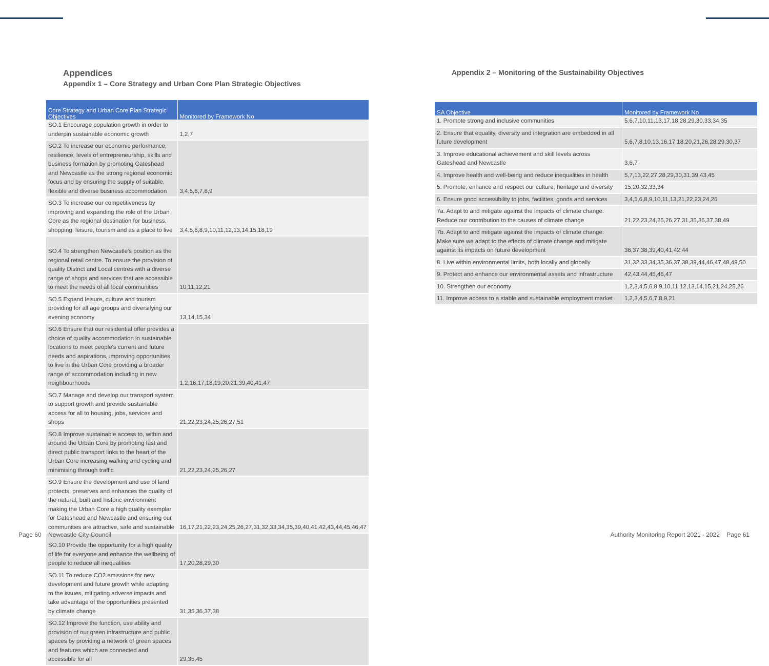Appendices
Appendix 1 – Core Strategy and Urban Core Plan Strategic Objectives
| Core Strategy and Urban Core Plan Strategic Objectives | Monitored by Framework No |
| --- | --- |
| SO.1 Encourage population growth in order to underpin sustainable economic growth | 1,2,7 |
| SO.2 To increase our economic performance, resilience, levels of entrepreneurship, skills and business formation by promoting Gateshead and Newcastle as the strong regional economic focus and by ensuring the supply of suitable, flexible and diverse business accommodation | 3,4,5,6,7,8,9 |
| SO.3 To increase our competitiveness by improving and expanding the role of the Urban Core as the regional destination for business, shopping, leisure, tourism and as a place to live | 3,4,5,6,8,9,10,11,12,13,14,15,18,19 |
| SO.4 To strengthen Newcastle's position as the regional retail centre. To ensure the provision of quality District and Local centres with a diverse range of shops and services that are accessible to meet the needs of all local communities | 10,11,12,21 |
| SO.5 Expand leisure, culture and tourism providing for all age groups and diversifying our evening economy | 13,14,15,34 |
| SO.6 Ensure that our residential offer provides a choice of quality accommodation in sustainable locations to meet people's current and future needs and aspirations, improving opportunities to live in the Urban Core providing a broader range of accommodation including in new neighbourhoods | 1,2,16,17,18,19,20,21,39,40,41,47 |
| SO.7 Manage and develop our transport system to support growth and provide sustainable access for all to housing, jobs, services and shops | 21,22,23,24,25,26,27,51 |
| SO.8 Improve sustainable access to, within and around the Urban Core by promoting fast and direct public transport links to the heart of the Urban Core increasing walking and cycling and minimising through traffic | 21,22,23,24,25,26,27 |
| SO.9 Ensure the development and use of land protects, preserves and enhances the quality of the natural, built and historic environment making the Urban Core a high quality exemplar for Gateshead and Newcastle and ensuring our communities are attractive, safe and sustainable | 16,17,21,22,23,24,25,26,27,31,32,33,34,35,39,40,41,42,43,44,45,46,47 |
| SO.10 Provide the opportunity for a high quality of life for everyone and enhance the wellbeing of people to reduce all inequalities | 17,20,28,29,30 |
| SO.11 To reduce CO2 emissions for new development and future growth while adapting to the issues, mitigating adverse impacts and take advantage of the opportunities presented by climate change | 31,35,36,37,38 |
| SO.12 Improve the function, use ability and provision of our green infrastructure and public spaces by providing a network of green spaces and features which are connected and accessible for all | 29,35,45 |
Appendix 2 – Monitoring of the Sustainability Objectives
| SA Objective | Monitored by Framework No |
| --- | --- |
| 1. Promote strong and inclusive communities | 5,6,7,10,11,13,17,18,28,29,30,33,34,35 |
| 2. Ensure that equality, diversity and integration are embedded in all future development | 5,6,7,8,10,13,16,17,18,20,21,26,28,29,30,37 |
| 3. Improve educational achievement and skill levels across Gateshead and Newcastle | 3,6,7 |
| 4. Improve health and well-being and reduce inequalities in health | 5,7,13,22,27,28,29,30,31,39,43,45 |
| 5. Promote, enhance and respect our culture, heritage and diversity | 15,20,32,33,34 |
| 6. Ensure good accessibility to jobs, facilities, goods and services | 3,4,5,6,8,9,10,11,13,21,22,23,24,26 |
| 7a. Adapt to and mitigate against the impacts of climate change: Reduce our contribution to the causes of climate change | 21,22,23,24,25,26,27,31,35,36,37,38,49 |
| 7b. Adapt to and mitigate against the impacts of climate change: Make sure we adapt to the effects of climate change and mitigate against its impacts on future development | 36,37,38,39,40,41,42,44 |
| 8. Live within environmental limits, both locally and globally | 31,32,33,34,35,36,37,38,39,44,46,47,48,49,50 |
| 9. Protect and enhance our environmental assets and infrastructure | 42,43,44,45,46,47 |
| 10. Strengthen our economy | 1,2,3,4,5,6,8,9,10,11,12,13,14,15,21,24,25,26 |
| 11. Improve access to a stable and sustainable employment market | 1,2,3,4,5,6,7,8,9,21 |
Page 60 Newcastle City Council
Authority Monitoring Report 2021 - 2022 Page 61